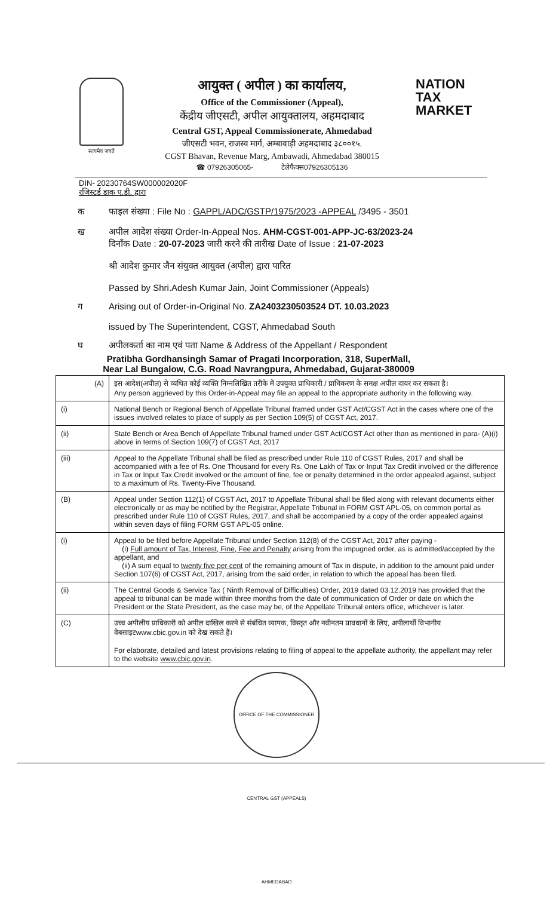सत्यमेव जयते
आयुक्त ( अपील ) का कार्यालय,
Office of the Commissioner (Appeal),
केंद्रीय जीएसटी, अपील आयुक्तालय, अहमदाबाद
Central GST, Appeal Commissionerate, Ahmedabad
जीएसटी भवन, राजस्व मार्ग, अम्बावाड़ी अहमदाबाद ३८००१५.
CGST Bhavan, Revenue Marg, Ambawadi, Ahmedabad 380015
☎ 07926305065- टेलेफैक्स07926305136
NATION
TAX
MARKET
DIN- 20230764SW000002020F
रजिस्टर्ड डाक ए.डी. द्वारा
क फाइल संख्या : File No : GAPPL/ADC/GSTP/1975/2023 -APPEAL /3495 - 3501
ख अपील आदेश संख्या Order-In-Appeal Nos. AHM-CGST-001-APP-JC-63/2023-24
दिनाँक Date : 20-07-2023 जारी करने की तारीख Date of Issue : 21-07-2023
श्री आदेश कुमार जैन संयुक्त आयुक्त (अपील) द्वारा पारित
Passed by Shri.Adesh Kumar Jain, Joint Commissioner (Appeals)
ग Arising out of Order-in-Original No. ZA2403230503524 DT. 10.03.2023
issued by The Superintendent, CGST, Ahmedabad South
घ अपीलकर्ता का नाम एवं पता Name & Address of the Appellant / Respondent
Pratibha Gordhansingh Samar of Pragati Incorporation, 318, SuperMall,
Near Lal Bungalow, C.G. Road Navrangpura, Ahmedabad, Gujarat-380009
| (A) | इस आदेश(अपील) से व्यथित कोई व्यक्ति निम्नलिखित तरीके में उपयुक्त प्राधिकारी / प्राधिकरण के समक्ष अपील दायर कर सकता है। Any person aggrieved by this Order-in-Appeal may file an appeal to the appropriate authority in the following way. |
| (i) | National Bench or Regional Bench of Appellate Tribunal framed under GST Act/CGST Act in the cases where one of the issues involved relates to place of supply as per Section 109(5) of CGST Act, 2017. |
| (ii) | State Bench or Area Bench of Appellate Tribunal framed under GST Act/CGST Act other than as mentioned in para- (A)(i) above in terms of Section 109(7) of CGST Act, 2017 |
| (iii) | Appeal to the Appellate Tribunal shall be filed as prescribed under Rule 110 of CGST Rules, 2017 and shall be accompanied with a fee of Rs. One Thousand for every Rs. One Lakh of Tax or Input Tax Credit involved or the difference in Tax or Input Tax Credit involved or the amount of fine, fee or penalty determined in the order appealed against, subject to a maximum of Rs. Twenty-Five Thousand. |
| (B) | Appeal under Section 112(1) of CGST Act, 2017 to Appellate Tribunal shall be filed along with relevant documents either electronically or as may be notified by the Registrar, Appellate Tribunal in FORM GST APL-05, on common portal as prescribed under Rule 110 of CGST Rules, 2017, and shall be accompanied by a copy of the order appealed against within seven days of filing FORM GST APL-05 online. |
| (i) | Appeal to be filed before Appellate Tribunal under Section 112(8) of the CGST Act, 2017 after paying - (i) Full amount of Tax, Interest, Fine, Fee and Penalty arising from the impugned order, as is admitted/accepted by the appellant, and (ii) A sum equal to twenty five per cent of the remaining amount of Tax in dispute, in addition to the amount paid under Section 107(6) of CGST Act, 2017, arising from the said order, in relation to which the appeal has been filed. |
| (ii) | The Central Goods & Service Tax ( Ninth Removal of Difficulties) Order, 2019 dated 03.12.2019 has provided that the appeal to tribunal can be made within three months from the date of communication of Order or date on which the President or the State President, as the case may be, of the Appellate Tribunal enters office, whichever is later. |
| (C) | उच्च अपीलीय प्राधिकारी को अपील दाखिल करने से संबंधित व्यापक, विस्तृत और नवीनतम प्रावधानों के लिए, अपीलार्थी विभागीय वेबसाइटwww.cbic.gov.in को देख सकते हैं। For elaborate, detailed and latest provisions relating to filing of appeal to the appellate authority, the appellant may refer to the website www.cbic.gov.in . |
OFFICE OF THE COMMISSIONER CENTRAL GST (APPEALS) AHMEDABAD